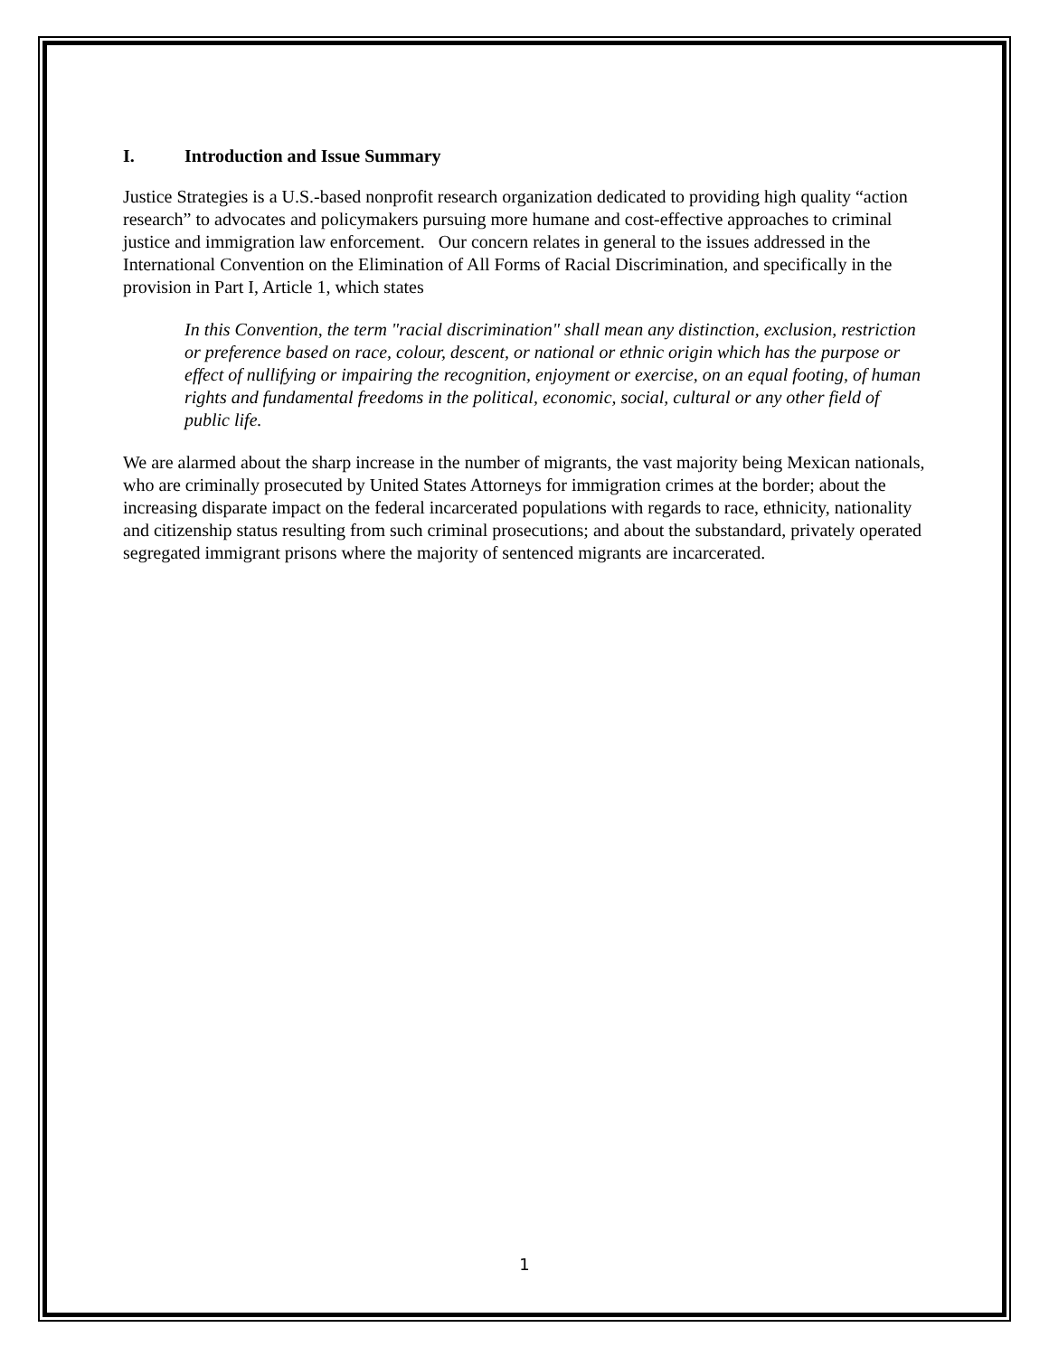I. Introduction and Issue Summary
Justice Strategies is a U.S.-based nonprofit research organization dedicated to providing high quality “action research” to advocates and policymakers pursuing more humane and cost-effective approaches to criminal justice and immigration law enforcement. Our concern relates in general to the issues addressed in the International Convention on the Elimination of All Forms of Racial Discrimination, and specifically in the provision in Part I, Article 1, which states
In this Convention, the term "racial discrimination" shall mean any distinction, exclusion, restriction or preference based on race, colour, descent, or national or ethnic origin which has the purpose or effect of nullifying or impairing the recognition, enjoyment or exercise, on an equal footing, of human rights and fundamental freedoms in the political, economic, social, cultural or any other field of public life.
We are alarmed about the sharp increase in the number of migrants, the vast majority being Mexican nationals, who are criminally prosecuted by United States Attorneys for immigration crimes at the border; about the increasing disparate impact on the federal incarcerated populations with regards to race, ethnicity, nationality and citizenship status resulting from such criminal prosecutions; and about the substandard, privately operated segregated immigrant prisons where the majority of sentenced migrants are incarcerated.
1